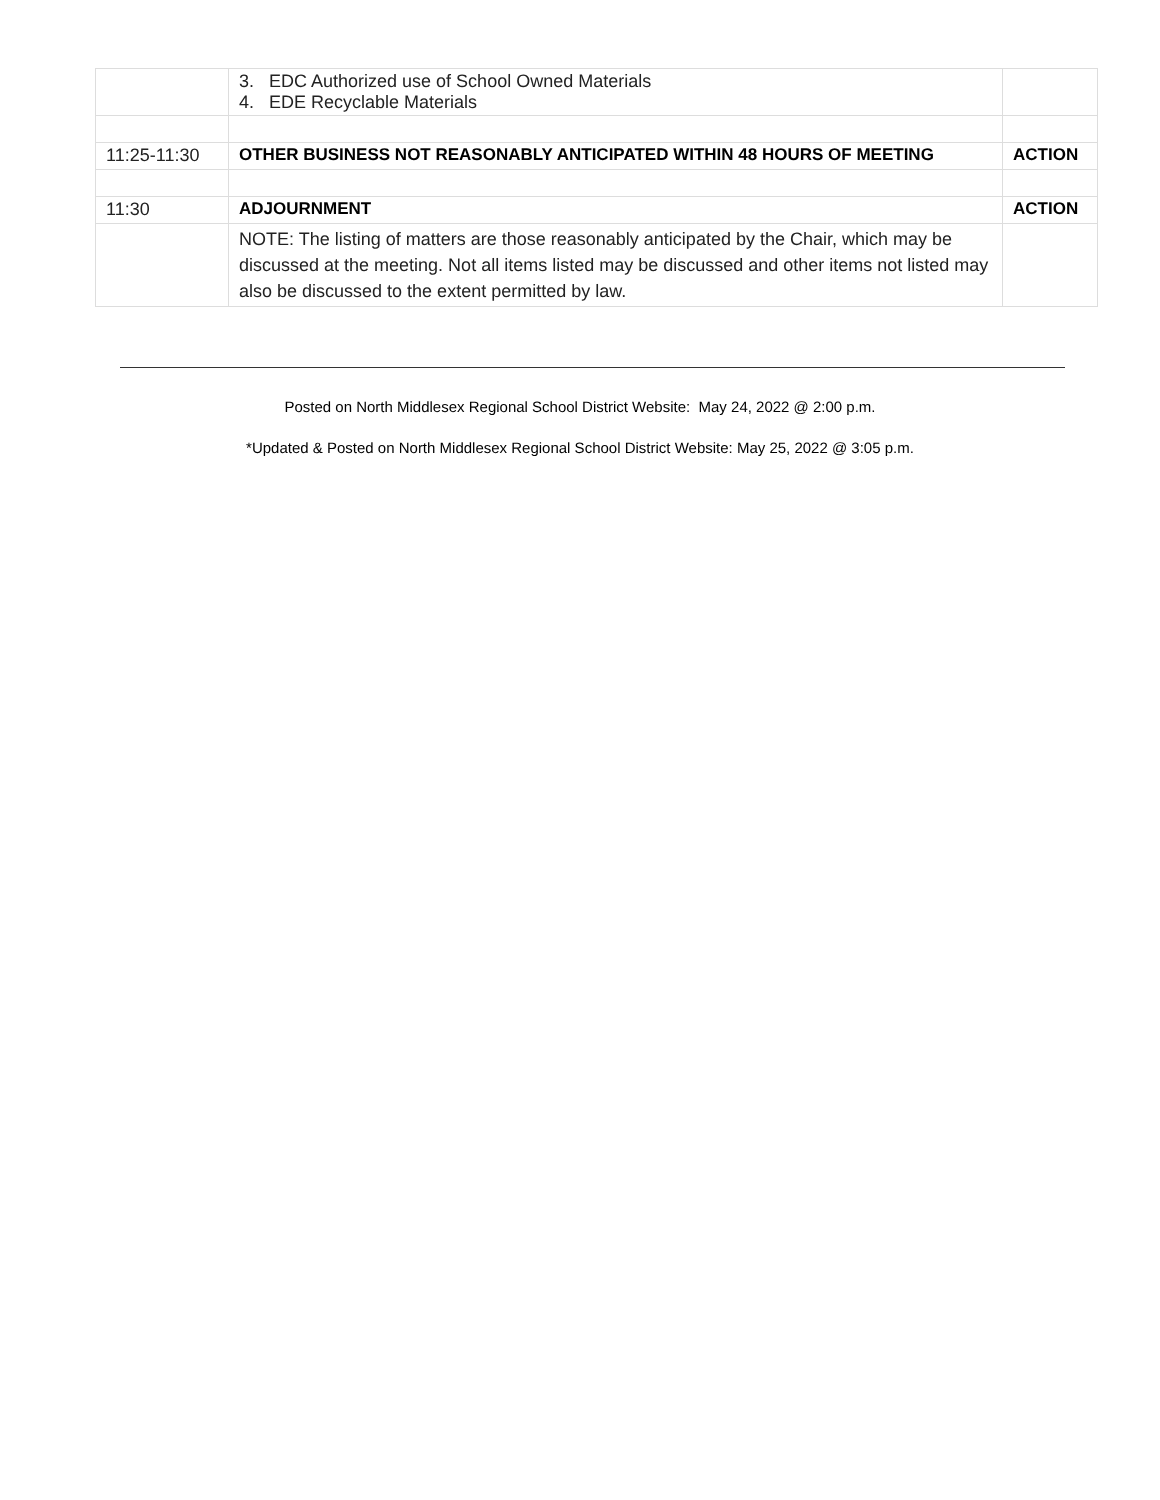| | 3. EDC Authorized use of School Owned Materials 4. EDE Recyclable Materials | |
| 11:25-11:30 | OTHER BUSINESS NOT REASONABLY ANTICIPATED WITHIN 48 HOURS OF MEETING | ACTION |
| 11:30 | ADJOURNMENT | ACTION |
| | NOTE: The listing of matters are those reasonably anticipated by the Chair, which may be discussed at the meeting. Not all items listed may be discussed and other items not listed may also be discussed to the extent permitted by law. | |
Posted on North Middlesex Regional School District Website: May 24, 2022 @ 2:00 p.m.
*Updated & Posted on North Middlesex Regional School District Website: May 25, 2022 @ 3:05 p.m.